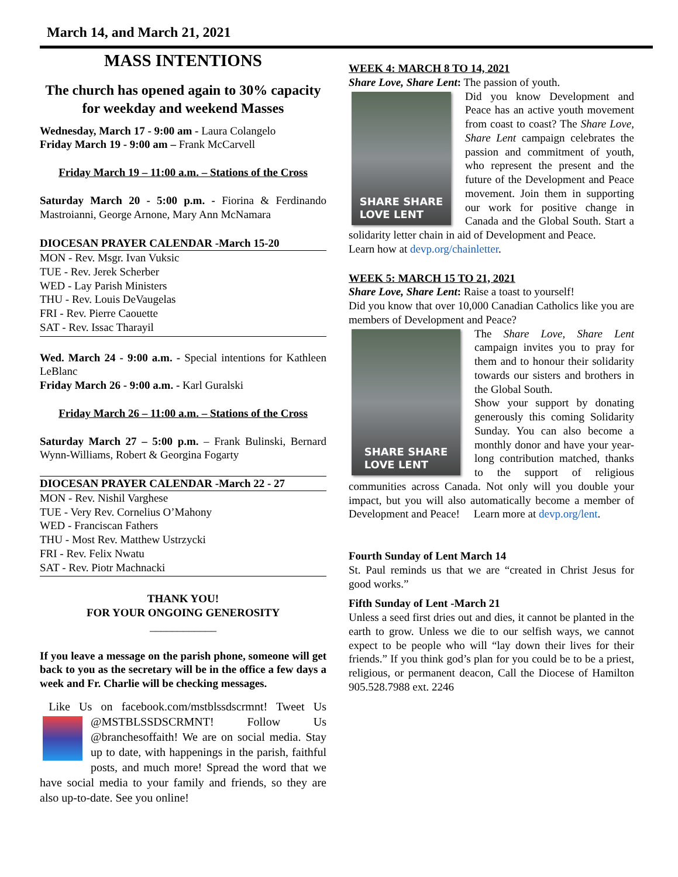March 14, and March 21, 2021
MASS INTENTIONS
The church has opened again to 30% capacity for weekday and weekend Masses
Wednesday, March 17 - 9:00 am - Laura Colangelo
Friday March 19 - 9:00 am – Frank McCarvell
Friday March 19 – 11:00 a.m. – Stations of the Cross
Saturday March 20 - 5:00 p.m. - Fiorina & Ferdinando Mastroianni, George Arnone, Mary Ann McNamara
DIOCESAN PRAYER CALENDAR -March 15-20
MON - Rev. Msgr. Ivan Vuksic
TUE - Rev. Jerek Scherber
WED - Lay Parish Ministers
THU - Rev. Louis DeVaugelas
FRI - Rev. Pierre Caouette
SAT - Rev. Issac Tharayil
Wed. March 24 - 9:00 a.m. - Special intentions for Kathleen LeBlanc
Friday March 26 - 9:00 a.m. - Karl Guralski
Friday March 26 – 11:00 a.m. – Stations of the Cross
Saturday March 27 – 5:00 p.m. – Frank Bulinski, Bernard Wynn-Williams, Robert & Georgina Fogarty
DIOCESAN PRAYER CALENDAR -March 22 - 27
MON - Rev. Nishil Varghese
TUE - Very Rev. Cornelius O’Mahony
WED - Franciscan Fathers
THU - Most Rev. Matthew Ustrzycki
FRI - Rev. Felix Nwatu
SAT - Rev. Piotr Machnacki
THANK YOU!
FOR YOUR ONGOING GENEROSITY
____________
If you leave a message on the parish phone, someone will get back to you as the secretary will be in the office a few days a week and Fr. Charlie will be checking messages.
Like Us on facebook.com/mstblssdscrmnt! Tweet Us @MSTBLSSDSCRMNT! Follow Us @branchesoffaith! We are on social media. Stay up to date, with happenings in the parish, faithful posts, and much more! Spread the word that we have social media to your family and friends, so they are also up-to-date. See you online!
WEEK 4: MARCH 8 TO 14, 2021
Share Love, Share Lent: The passion of youth.
SHARE SHARE
LOVE LENT
Did you know Development and Peace has an active youth movement from coast to coast? The Share Love, Share Lent campaign celebrates the passion and commitment of youth, who represent the present and the future of the Development and Peace movement. Join them in supporting our work for positive change in Canada and the Global South. Start a solidarity letter chain in aid of Development and Peace.
Learn how at devp.org/chainletter.
WEEK 5: MARCH 15 TO 21, 2021
Share Love, Share Lent: Raise a toast to yourself!
Did you know that over 10,000 Canadian Catholics like you are members of Development and Peace?
SHARE SHARE
LOVE LENT
The Share Love, Share Lent campaign invites you to pray for them and to honour their solidarity towards our sisters and brothers in the Global South.
Show your support by donating generously this coming Solidarity Sunday. You can also become a monthly donor and have your year-long contribution matched, thanks to the support of religious communities across Canada. Not only will you double your impact, but you will also automatically become a member of Development and Peace! Learn more at devp.org/lent.
Fourth Sunday of Lent March 14
St. Paul reminds us that we are “created in Christ Jesus for good works.”
Fifth Sunday of Lent -March 21
Unless a seed first dries out and dies, it cannot be planted in the earth to grow. Unless we die to our selfish ways, we cannot expect to be people who will “lay down their lives for their friends.” If you think god’s plan for you could be to be a priest, religious, or permanent deacon, Call the Diocese of Hamilton 905.528.7988 ext. 2246